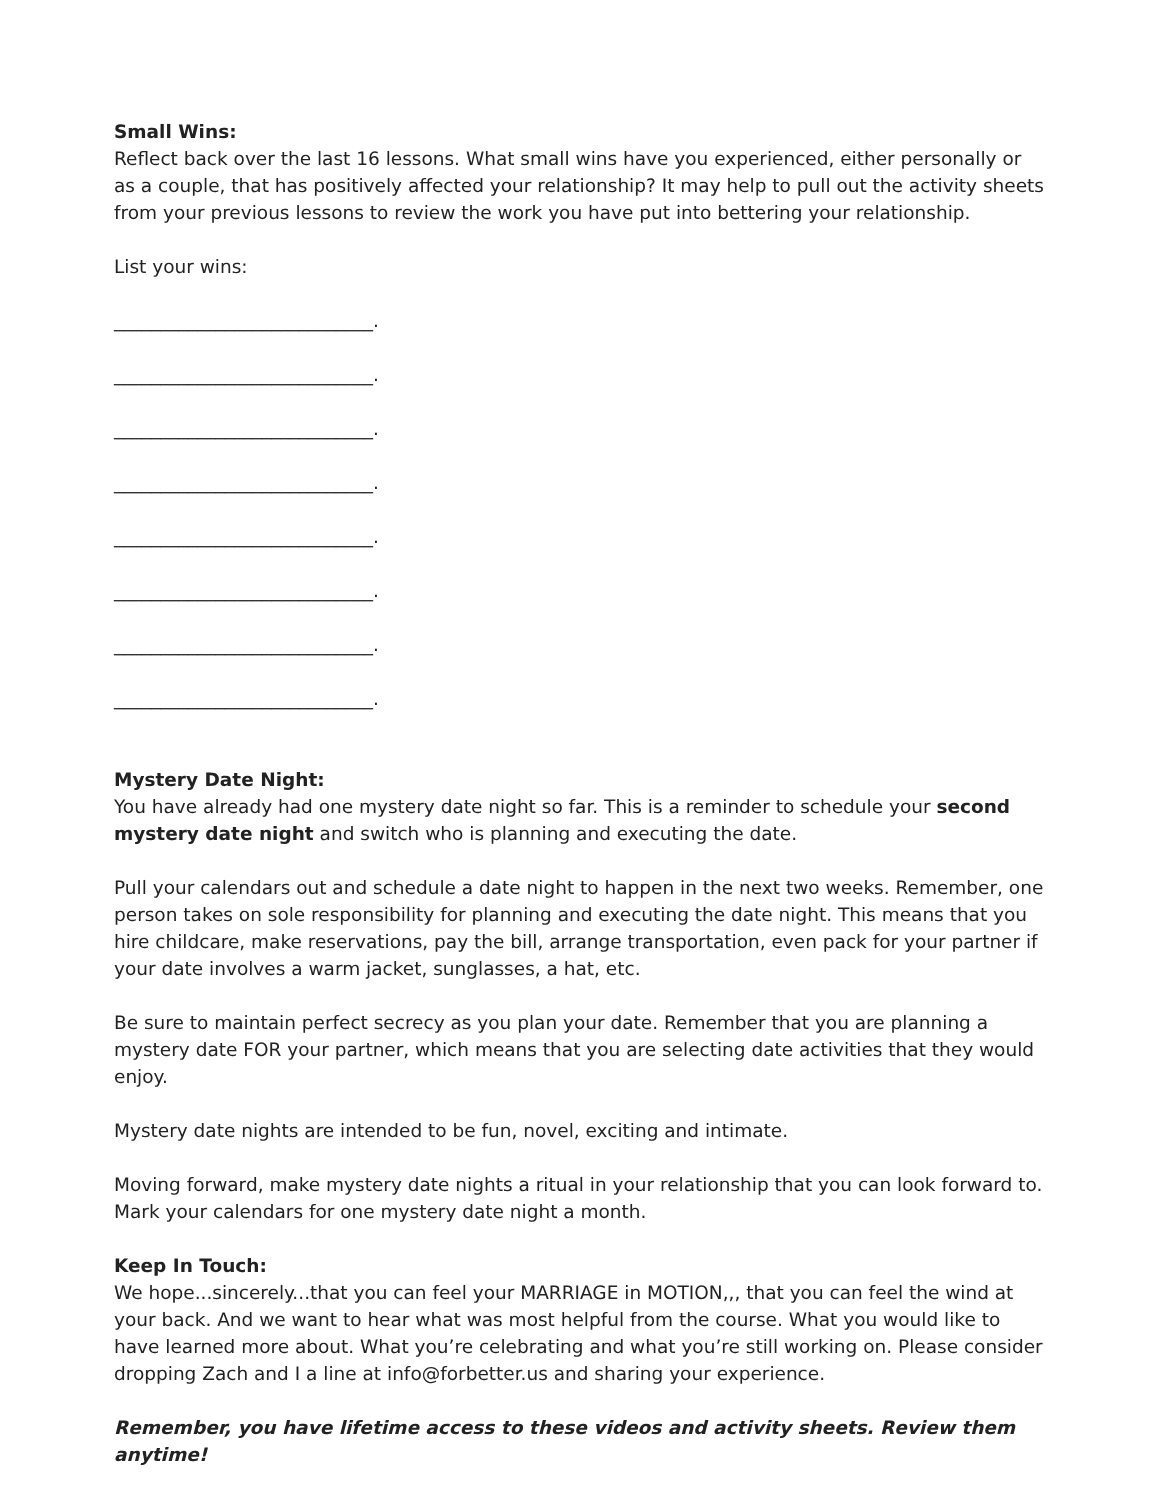Small Wins:
Reflect back over the last 16 lessons. What small wins have you experienced, either personally or as a couple, that has positively affected your relationship? It may help to pull out the activity sheets from your previous lessons to review the work you have put into bettering your relationship.
List your wins:
____________________________.
____________________________.
____________________________.
____________________________.
____________________________.
____________________________.
____________________________.
____________________________.
Mystery Date Night:
You have already had one mystery date night so far. This is a reminder to schedule your second mystery date night and switch who is planning and executing the date.
Pull your calendars out and schedule a date night to happen in the next two weeks. Remember, one person takes on sole responsibility for planning and executing the date night. This means that you hire childcare, make reservations, pay the bill, arrange transportation, even pack for your partner if your date involves a warm jacket, sunglasses, a hat, etc.
Be sure to maintain perfect secrecy as you plan your date. Remember that you are planning a mystery date FOR your partner, which means that you are selecting date activities that they would enjoy.
Mystery date nights are intended to be fun, novel, exciting and intimate.
Moving forward, make mystery date nights a ritual in your relationship that you can look forward to. Mark your calendars for one mystery date night a month.
Keep In Touch:
We hope...sincerely...that you can feel your MARRIAGE in MOTION,,, that you can feel the wind at your back. And we want to hear what was most helpful from the course. What you would like to have learned more about. What you’re celebrating and what you’re still working on. Please consider dropping Zach and I a line at info@forbetter.us and sharing your experience.
Remember, you have lifetime access to these videos and activity sheets. Review them anytime!